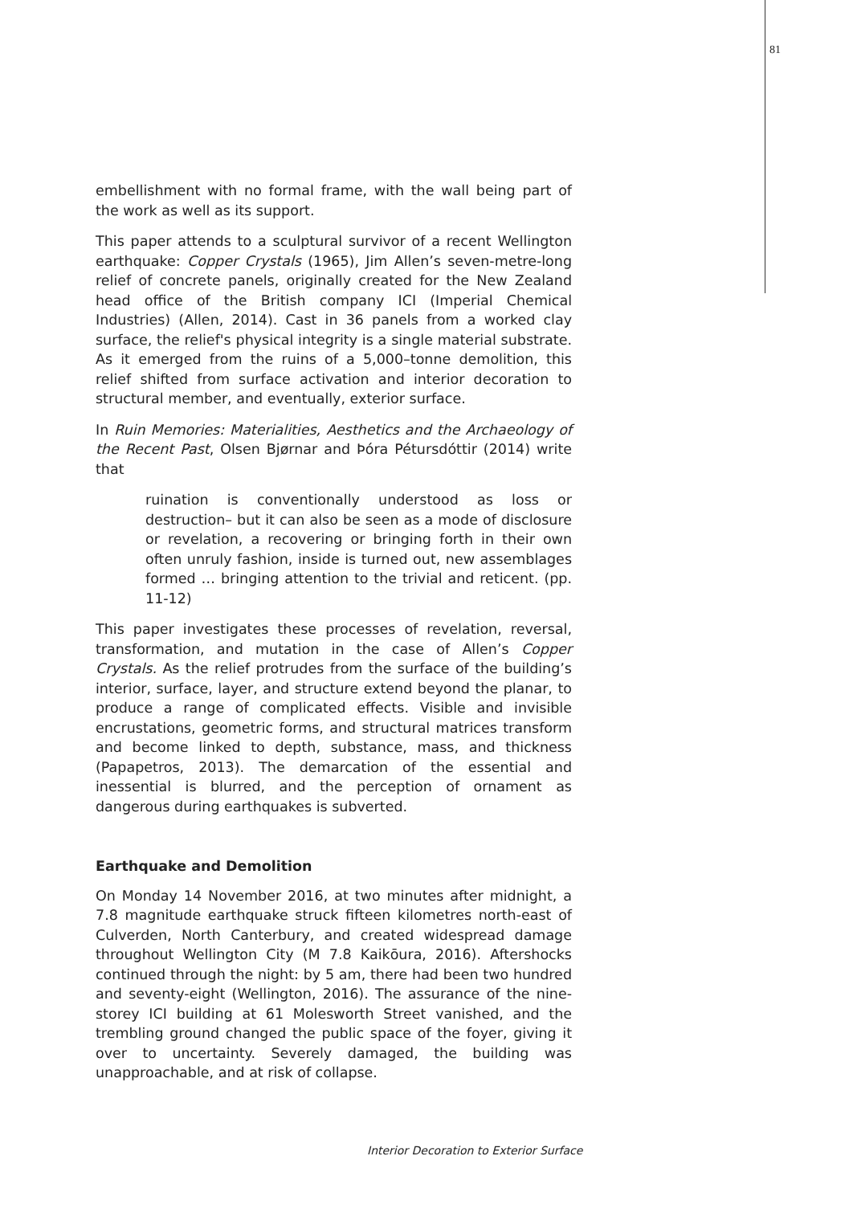81
embellishment with no formal frame, with the wall being part of the work as well as its support.
This paper attends to a sculptural survivor of a recent Wellington earthquake: Copper Crystals (1965), Jim Allen’s seven-metre-long relief of concrete panels, originally created for the New Zealand head office of the British company ICI (Imperial Chemical Industries) (Allen, 2014). Cast in 36 panels from a worked clay surface, the relief's physical integrity is a single material substrate. As it emerged from the ruins of a 5,000–tonne demolition, this relief shifted from surface activation and interior decoration to structural member, and eventually, exterior surface.
In Ruin Memories: Materialities, Aesthetics and the Archaeology of the Recent Past, Olsen Bjørnar and Þóra Pétursdóttir (2014) write that
ruination is conventionally understood as loss or destruction– but it can also be seen as a mode of disclosure or revelation, a recovering or bringing forth in their own often unruly fashion, inside is turned out, new assemblages formed … bringing attention to the trivial and reticent. (pp. 11-12)
This paper investigates these processes of revelation, reversal, transformation, and mutation in the case of Allen’s Copper Crystals. As the relief protrudes from the surface of the building’s interior, surface, layer, and structure extend beyond the planar, to produce a range of complicated effects. Visible and invisible encrustations, geometric forms, and structural matrices transform and become linked to depth, substance, mass, and thickness (Papapetros, 2013). The demarcation of the essential and inessential is blurred, and the perception of ornament as dangerous during earthquakes is subverted.
Earthquake and Demolition
On Monday 14 November 2016, at two minutes after midnight, a 7.8 magnitude earthquake struck fifteen kilometres north-east of Culverden, North Canterbury, and created widespread damage throughout Wellington City (M 7.8 Kaikōura, 2016). Aftershocks continued through the night: by 5 am, there had been two hundred and seventy-eight (Wellington, 2016). The assurance of the nine-storey ICI building at 61 Molesworth Street vanished, and the trembling ground changed the public space of the foyer, giving it over to uncertainty. Severely damaged, the building was unapproachable, and at risk of collapse.
Interior Decoration to Exterior Surface